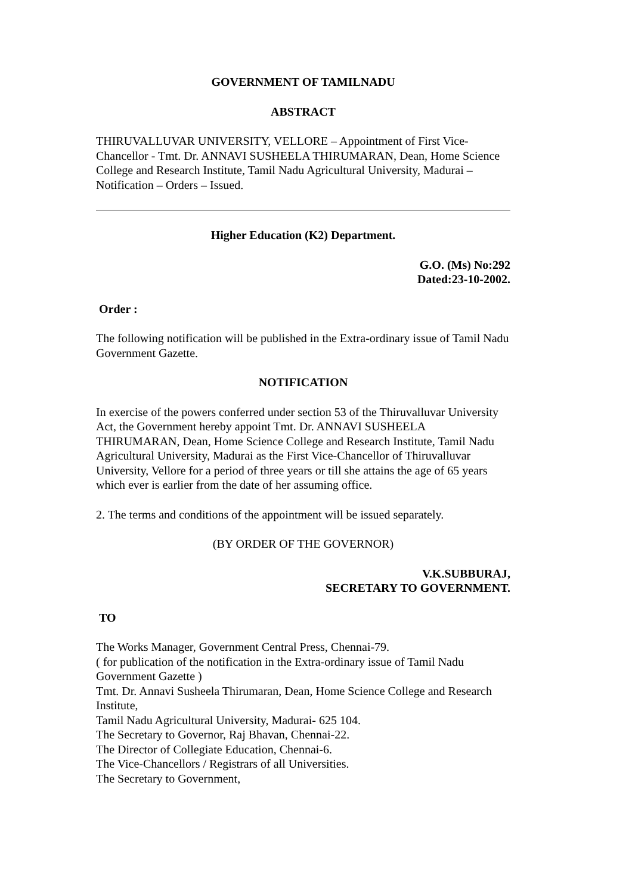GOVERNMENT OF TAMILNADU
ABSTRACT
THIRUVALLUVAR UNIVERSITY, VELLORE – Appointment of First Vice-Chancellor - Tmt. Dr. ANNAVI SUSHEELA THIRUMARAN, Dean, Home Science College and Research Institute, Tamil Nadu Agricultural University, Madurai – Notification – Orders – Issued.
Higher Education (K2) Department.
G.O. (Ms) No:292
Dated:23-10-2002.
Order :
The following notification will be published in the Extra-ordinary issue of Tamil Nadu Government Gazette.
NOTIFICATION
In exercise of the powers conferred under section 53 of the Thiruvalluvar University Act, the Government hereby appoint Tmt. Dr. ANNAVI SUSHEELA THIRUMARAN, Dean, Home Science College and Research Institute, Tamil Nadu Agricultural University, Madurai as the First Vice-Chancellor of Thiruvalluvar University, Vellore for a period of three years or till she attains the age of 65 years which ever is earlier from the date of her assuming office.
2. The terms and conditions of the appointment will be issued separately.
(BY ORDER OF THE GOVERNOR)
V.K.SUBBURAJ,
SECRETARY TO GOVERNMENT.
TO
The Works Manager, Government Central Press, Chennai-79.
( for publication of the notification in the Extra-ordinary issue of Tamil Nadu Government Gazette )
Tmt. Dr. Annavi Susheela Thirumaran, Dean, Home Science College and Research Institute,
Tamil Nadu Agricultural University, Madurai- 625 104.
The Secretary to Governor, Raj Bhavan, Chennai-22.
The Director of Collegiate Education, Chennai-6.
The Vice-Chancellors / Registrars of all Universities.
The Secretary to Government,